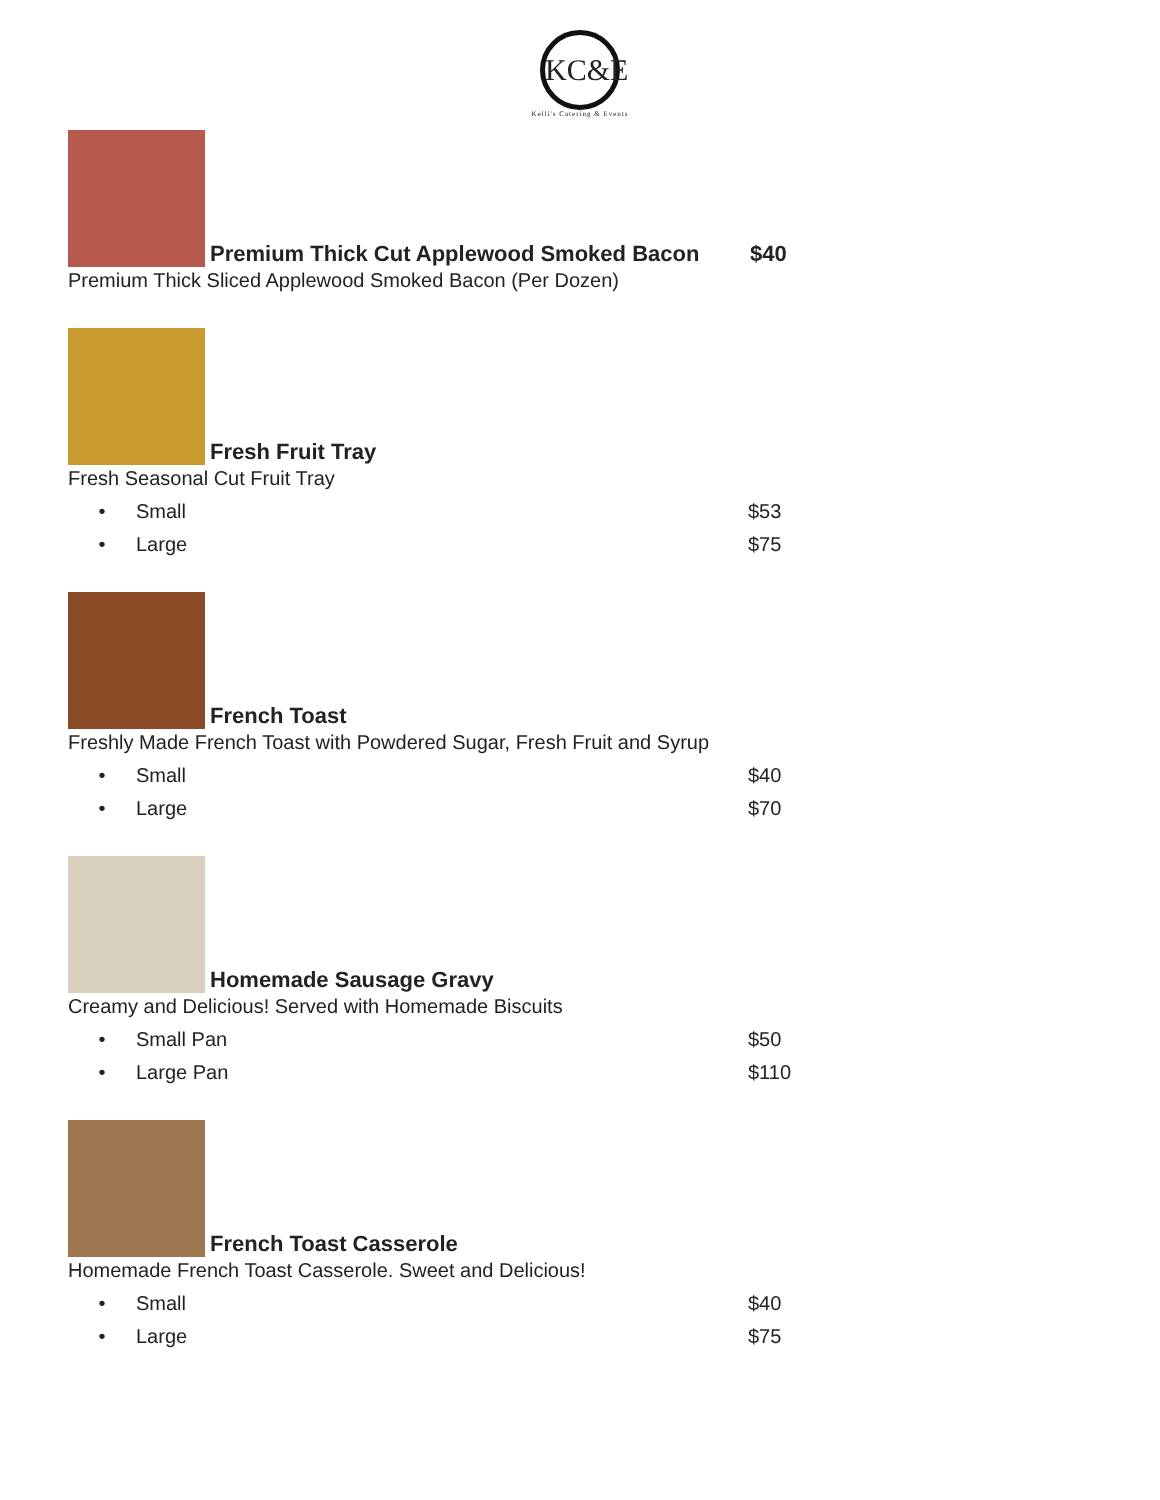KC&E
Kelli's Catering & Events
Premium Thick Cut Applewood Smoked Bacon
$40
Premium Thick Sliced Applewood Smoked Bacon (Per Dozen)
Fresh Fruit Tray
Fresh Seasonal Cut Fruit Tray
• Small $53
• Large $75
French Toast
Freshly Made French Toast with Powdered Sugar, Fresh Fruit and Syrup
• Small $40
• Large $70
Homemade Sausage Gravy
Creamy and Delicious! Served with Homemade Biscuits
• Small Pan $50
• Large Pan $110
French Toast Casserole
Homemade French Toast Casserole. Sweet and Delicious!
• Small $40
• Large $75